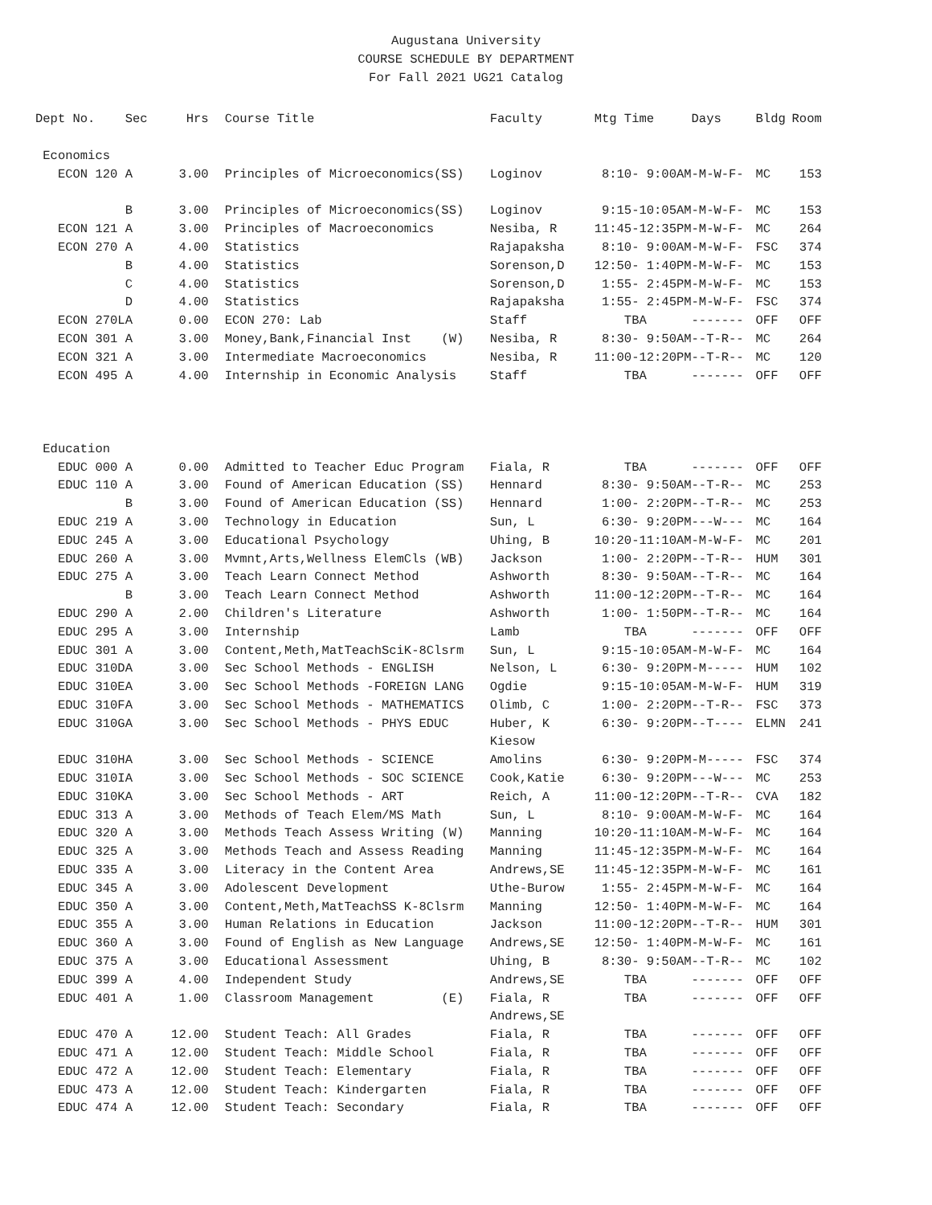Augustana University
COURSE SCHEDULE BY DEPARTMENT
For Fall 2021 UG21 Catalog
| Dept No. | Sec | Hrs | | Course Title | Faculty | Mtg Time | Days | Bldg | Room |
| --- | --- | --- | --- | --- | --- | --- | --- | --- | --- |
| Economics | | | | | | | | | |
| ECON 120 | A | 3.00 | | Principles of Microeconomics(SS) | Loginov | 8:10- 9:00AM | -M-W-F- | MC | 153 |
| | B | 3.00 | | Principles of Microeconomics(SS) | Loginov | 9:15-10:05AM | -M-W-F- | MC | 153 |
| ECON 121 | A | 3.00 | | Principles of Macroeconomics | Nesiba, R | 11:45-12:35PM | -M-W-F- | MC | 264 |
| ECON 270 | A | 4.00 | | Statistics | Rajapaksha | 8:10- 9:00AM | -M-W-F- | FSC | 374 |
| | B | 4.00 | | Statistics | Sorenson,D | 12:50- 1:40PM | -M-W-F- | MC | 153 |
| | C | 4.00 | | Statistics | Sorenson,D | 1:55- 2:45PM | -M-W-F- | MC | 153 |
| | D | 4.00 | | Statistics | Rajapaksha | 1:55- 2:45PM | -M-W-F- | FSC | 374 |
| ECON 270L | A | 0.00 | | ECON 270: Lab | Staff | TBA | ------- | OFF | OFF |
| ECON 301 | A | 3.00 | | Money,Bank,Financial Inst (W) | Nesiba, R | 8:30- 9:50AM | --T-R-- | MC | 264 |
| ECON 321 | A | 3.00 | | Intermediate Macroeconomics | Nesiba, R | 11:00-12:20PM | --T-R-- | MC | 120 |
| ECON 495 | A | 4.00 | | Internship in Economic Analysis | Staff | TBA | ------- | OFF | OFF |
| Education | | | | | | | | | |
| EDUC 000 | A | 0.00 | | Admitted to Teacher Educ Program | Fiala, R | TBA | ------- | OFF | OFF |
| EDUC 110 | A | 3.00 | | Found of American Education (SS) | Hennard | 8:30- 9:50AM | --T-R-- | MC | 253 |
| | B | 3.00 | | Found of American Education (SS) | Hennard | 1:00- 2:20PM | --T-R-- | MC | 253 |
| EDUC 219 | A | 3.00 | | Technology in Education | Sun, L | 6:30- 9:20PM | ---W--- | MC | 164 |
| EDUC 245 | A | 3.00 | | Educational Psychology | Uhing, B | 10:20-11:10AM | -M-W-F- | MC | 201 |
| EDUC 260 | A | 3.00 | | Mvmnt,Arts,Wellness ElemCls (WB) | Jackson | 1:00- 2:20PM | --T-R-- | HUM | 301 |
| EDUC 275 | A | 3.00 | | Teach Learn Connect Method | Ashworth | 8:30- 9:50AM | --T-R-- | MC | 164 |
| | B | 3.00 | | Teach Learn Connect Method | Ashworth | 11:00-12:20PM | --T-R-- | MC | 164 |
| EDUC 290 | A | 2.00 | | Children's Literature | Ashworth | 1:00- 1:50PM | --T-R-- | MC | 164 |
| EDUC 295 | A | 3.00 | | Internship | Lamb | TBA | ------- | OFF | OFF |
| EDUC 301 | A | 3.00 | | Content,Meth,MatTeachSciK-8Clsrm | Sun, L | 9:15-10:05AM | -M-W-F- | MC | 164 |
| EDUC 310D | A | 3.00 | | Sec School Methods - ENGLISH | Nelson, L | 6:30- 9:20PM | -M----- | HUM | 102 |
| EDUC 310E | A | 3.00 | | Sec School Methods -FOREIGN LANG | Ogdie | 9:15-10:05AM | -M-W-F- | HUM | 319 |
| EDUC 310F | A | 3.00 | | Sec School Methods - MATHEMATICS | Olimb, C | 1:00- 2:20PM | --T-R-- | FSC | 373 |
| EDUC 310G | A | 3.00 | | Sec School Methods - PHYS EDUC | Huber, K | 6:30- 9:20PM | --T---- | ELMN | 241 |
| | | | | | Kiesow | | | | |
| EDUC 310H | A | 3.00 | | Sec School Methods - SCIENCE | Amolins | 6:30- 9:20PM | -M----- | FSC | 374 |
| EDUC 310I | A | 3.00 | | Sec School Methods - SOC SCIENCE | Cook,Katie | 6:30- 9:20PM | ---W--- | MC | 253 |
| EDUC 310K | A | 3.00 | | Sec School Methods - ART | Reich, A | 11:00-12:20PM | --T-R-- | CVA | 182 |
| EDUC 313 | A | 3.00 | | Methods of Teach Elem/MS Math | Sun, L | 8:10- 9:00AM | -M-W-F- | MC | 164 |
| EDUC 320 | A | 3.00 | | Methods Teach Assess Writing (W) | Manning | 10:20-11:10AM | -M-W-F- | MC | 164 |
| EDUC 325 | A | 3.00 | | Methods Teach and Assess Reading | Manning | 11:45-12:35PM | -M-W-F- | MC | 164 |
| EDUC 335 | A | 3.00 | | Literacy in the Content Area | Andrews,SE | 11:45-12:35PM | -M-W-F- | MC | 161 |
| EDUC 345 | A | 3.00 | | Adolescent Development | Uthe-Burow | 1:55- 2:45PM | -M-W-F- | MC | 164 |
| EDUC 350 | A | 3.00 | | Content,Meth,MatTeachSS K-8Clsrm | Manning | 12:50- 1:40PM | -M-W-F- | MC | 164 |
| EDUC 355 | A | 3.00 | | Human Relations in Education | Jackson | 11:00-12:20PM | --T-R-- | HUM | 301 |
| EDUC 360 | A | 3.00 | | Found of English as New Language | Andrews,SE | 12:50- 1:40PM | -M-W-F- | MC | 161 |
| EDUC 375 | A | 3.00 | | Educational Assessment | Uhing, B | 8:30- 9:50AM | --T-R-- | MC | 102 |
| EDUC 399 | A | 4.00 | | Independent Study | Andrews,SE | TBA | ------- | OFF | OFF |
| EDUC 401 | A | 1.00 | | Classroom Management (E) | Fiala, R | TBA | ------- | OFF | OFF |
| | | | | | Andrews,SE | | | | |
| EDUC 470 | A | 12.00 | | Student Teach: All Grades | Fiala, R | TBA | ------- | OFF | OFF |
| EDUC 471 | A | 12.00 | | Student Teach: Middle School | Fiala, R | TBA | ------- | OFF | OFF |
| EDUC 472 | A | 12.00 | | Student Teach: Elementary | Fiala, R | TBA | ------- | OFF | OFF |
| EDUC 473 | A | 12.00 | | Student Teach: Kindergarten | Fiala, R | TBA | ------- | OFF | OFF |
| EDUC 474 | A | 12.00 | | Student Teach: Secondary | Fiala, R | TBA | ------- | OFF | OFF |